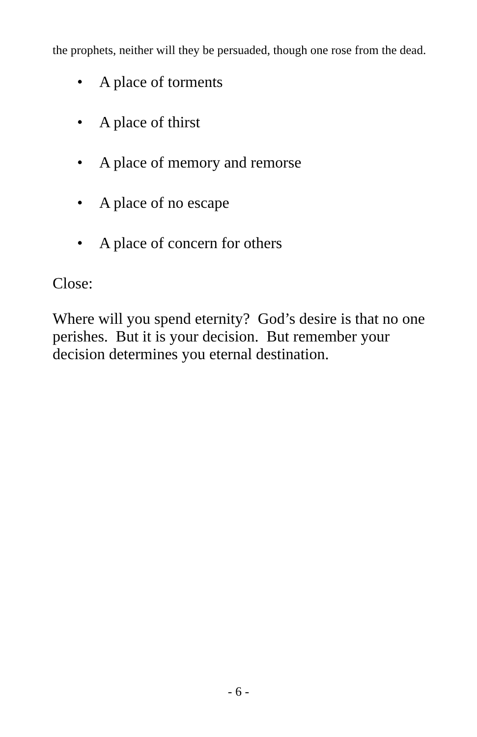the prophets, neither will they be persuaded, though one rose from the dead.
• A place of torments
• A place of thirst
• A place of memory and remorse
• A place of no escape
• A place of concern for others
Close:
Where will you spend eternity? God’s desire is that no one perishes. But it is your decision. But remember your decision determines you eternal destination.
- 6 -